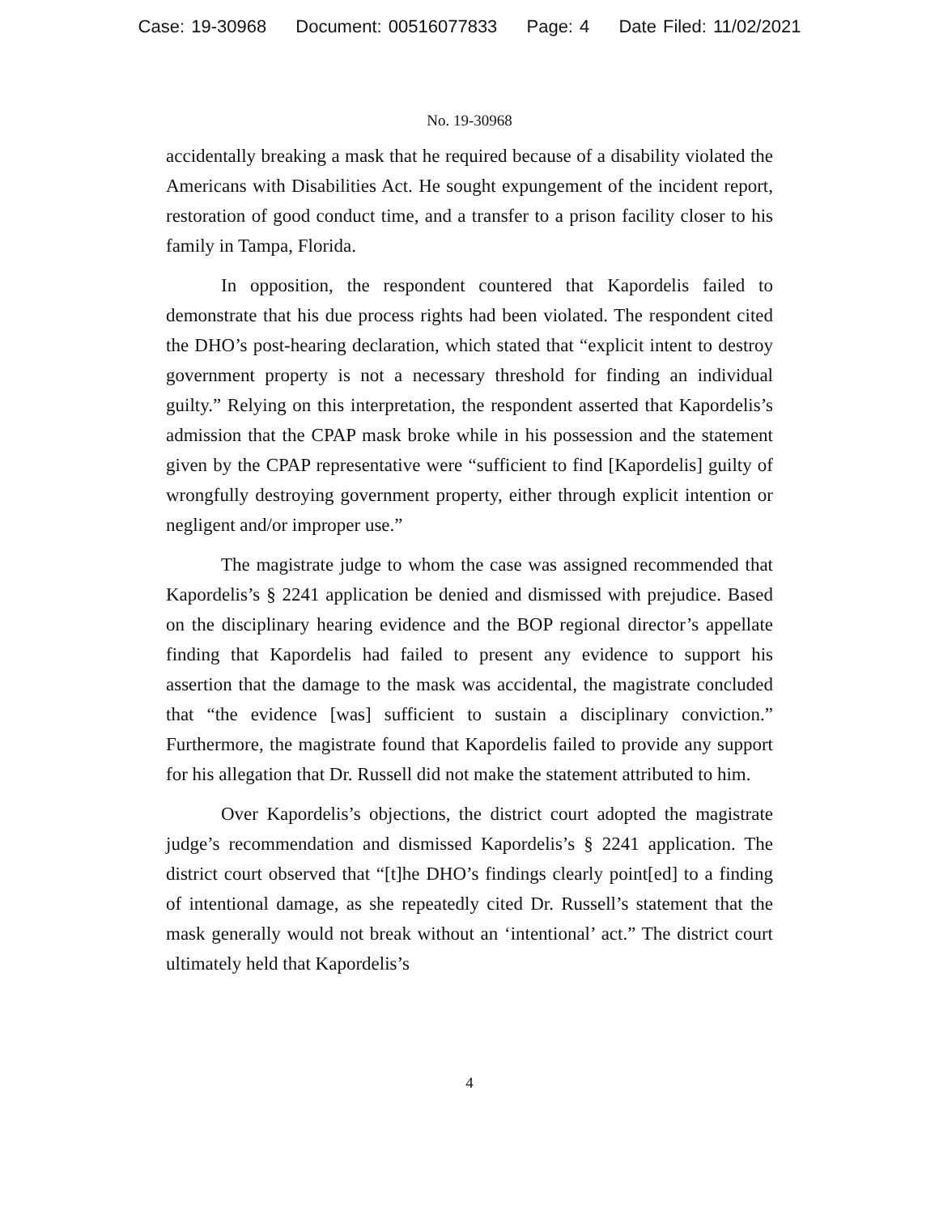Case: 19-30968 Document: 00516077833 Page: 4 Date Filed: 11/02/2021
No. 19-30968
accidentally breaking a mask that he required because of a disability violated the Americans with Disabilities Act. He sought expungement of the incident report, restoration of good conduct time, and a transfer to a prison facility closer to his family in Tampa, Florida.
In opposition, the respondent countered that Kapordelis failed to demonstrate that his due process rights had been violated. The respondent cited the DHO’s post-hearing declaration, which stated that “explicit intent to destroy government property is not a necessary threshold for finding an individual guilty.” Relying on this interpretation, the respondent asserted that Kapordelis’s admission that the CPAP mask broke while in his possession and the statement given by the CPAP representative were “sufficient to find [Kapordelis] guilty of wrongfully destroying government property, either through explicit intention or negligent and/or improper use.”
The magistrate judge to whom the case was assigned recommended that Kapordelis’s § 2241 application be denied and dismissed with prejudice. Based on the disciplinary hearing evidence and the BOP regional director’s appellate finding that Kapordelis had failed to present any evidence to support his assertion that the damage to the mask was accidental, the magistrate concluded that “the evidence [was] sufficient to sustain a disciplinary conviction.” Furthermore, the magistrate found that Kapordelis failed to provide any support for his allegation that Dr. Russell did not make the statement attributed to him.
Over Kapordelis’s objections, the district court adopted the magistrate judge’s recommendation and dismissed Kapordelis’s § 2241 application. The district court observed that “[t]he DHO’s findings clearly point[ed] to a finding of intentional damage, as she repeatedly cited Dr. Russell’s statement that the mask generally would not break without an ‘intentional’ act.” The district court ultimately held that Kapordelis’s
4